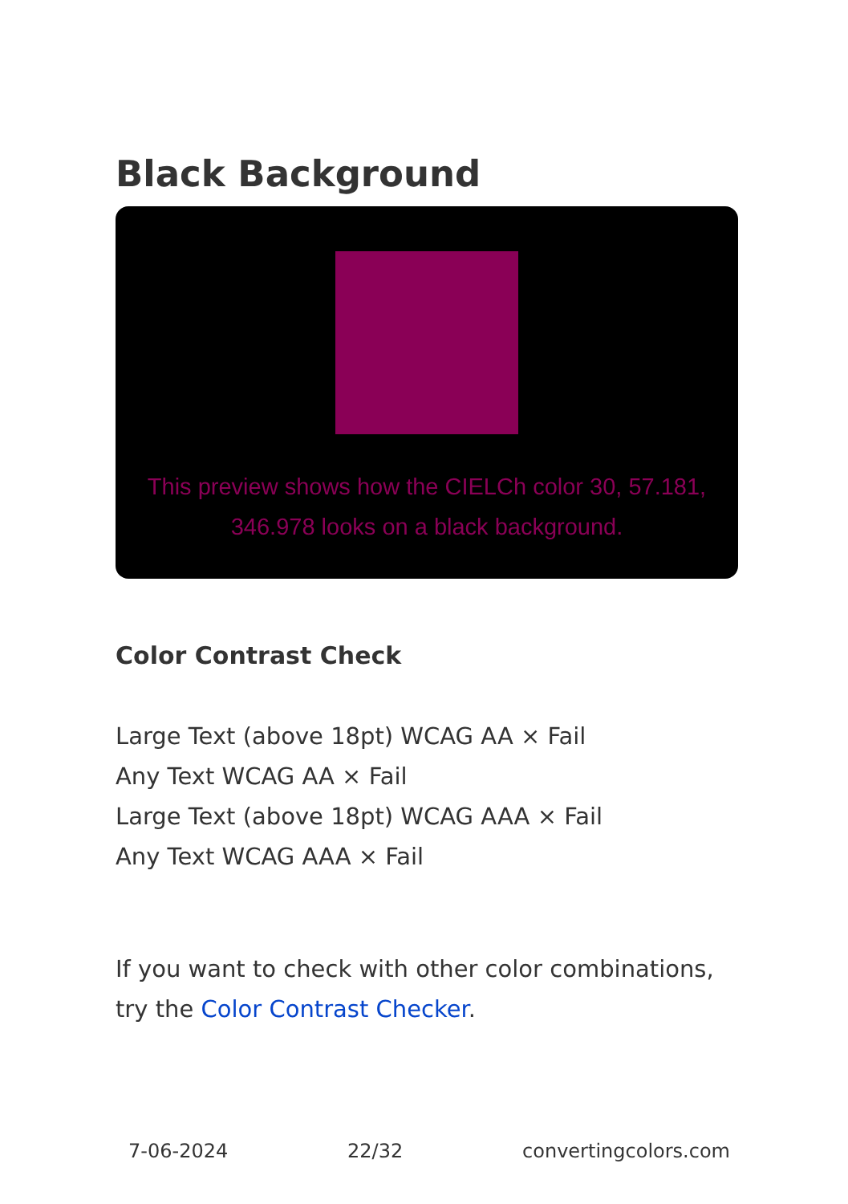Black Background
This preview shows how the CIELCh color 30, 57.181, 346.978 looks on a black background.
Color Contrast Check
Large Text (above 18pt) WCAG AA × Fail
Any Text WCAG AA × Fail
Large Text (above 18pt) WCAG AAA × Fail
Any Text WCAG AAA × Fail
If you want to check with other color combinations, try the Color Contrast Checker.
7-06-2024 22/32 convertingcolors.com